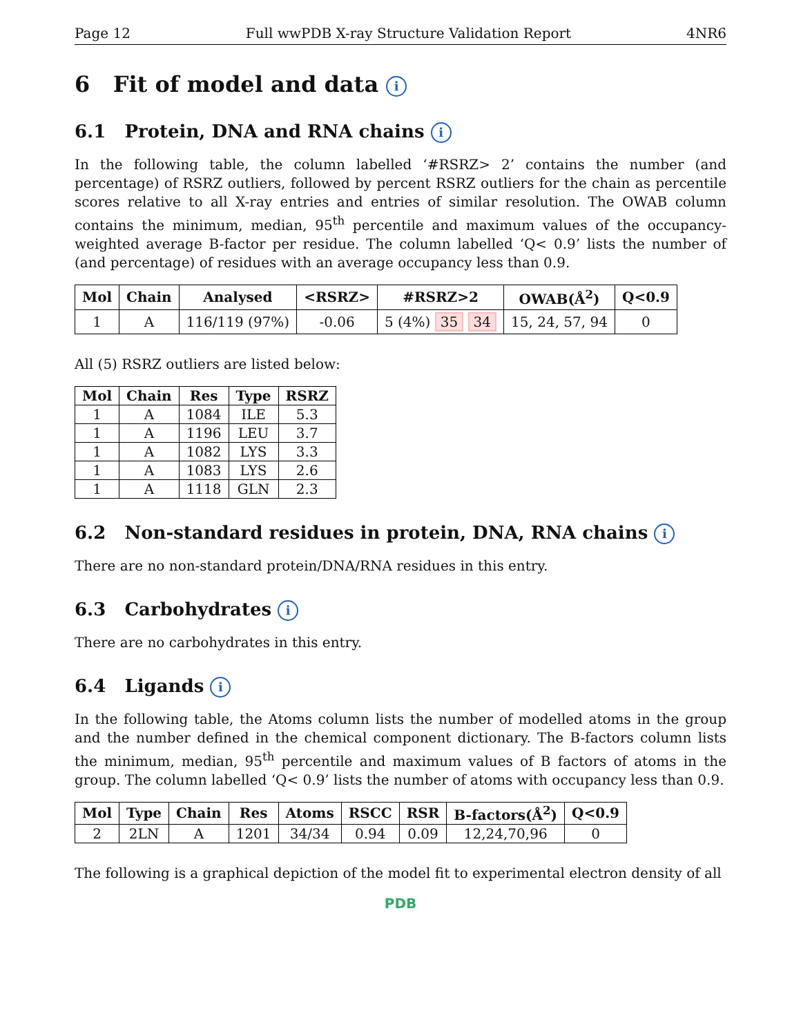Page 12 Full wwPDB X-ray Structure Validation Report 4NR6
6 Fit of model and data i
6.1 Protein, DNA and RNA chains i
In the following table, the column labelled ‘#RSRZ> 2’ contains the number (and percentage) of RSRZ outliers, followed by percent RSRZ outliers for the chain as percentile scores relative to all X-ray entries and entries of similar resolution. The OWAB column contains the minimum, median, 95<sup>th</sup> percentile and maximum values of the occupancy-weighted average B-factor per residue. The column labelled ‘Q< 0.9’ lists the number of (and percentage) of residues with an average occupancy less than 0.9.
| Mol | Chain | Analysed | <RSRZ> | #RSRZ>2 | OWAB(Å<sup>2</sup>) | Q<0.9 |
| --- | --- | --- | --- | --- | --- | --- |
| 1 | A | 116/119 (97%) | -0.06 | 5 (4%) 35 34 | 15, 24, 57, 94 | 0 |
All (5) RSRZ outliers are listed below:
| Mol | Chain | Res | Type | RSRZ |
| --- | --- | --- | --- | --- |
| 1 | A | 1084 | ILE | 5.3 |
| 1 | A | 1196 | LEU | 3.7 |
| 1 | A | 1082 | LYS | 3.3 |
| 1 | A | 1083 | LYS | 2.6 |
| 1 | A | 1118 | GLN | 2.3 |
6.2 Non-standard residues in protein, DNA, RNA chains i
There are no non-standard protein/DNA/RNA residues in this entry.
6.3 Carbohydrates i
There are no carbohydrates in this entry.
6.4 Ligands i
In the following table, the Atoms column lists the number of modelled atoms in the group and the number defined in the chemical component dictionary. The B-factors column lists the minimum, median, 95<sup>th</sup> percentile and maximum values of B factors of atoms in the group. The column labelled ‘Q< 0.9’ lists the number of atoms with occupancy less than 0.9.
| Mol | Type | Chain | Res | Atoms | RSCC | RSR | B-factors(Å<sup>2</sup>) | Q<0.9 |
| --- | --- | --- | --- | --- | --- | --- | --- | --- |
| 2 | 2LN | A | 1201 | 34/34 | 0.94 | 0.09 | 12,24,70,96 | 0 |
The following is a graphical depiction of the model fit to experimental electron density of all
PDB